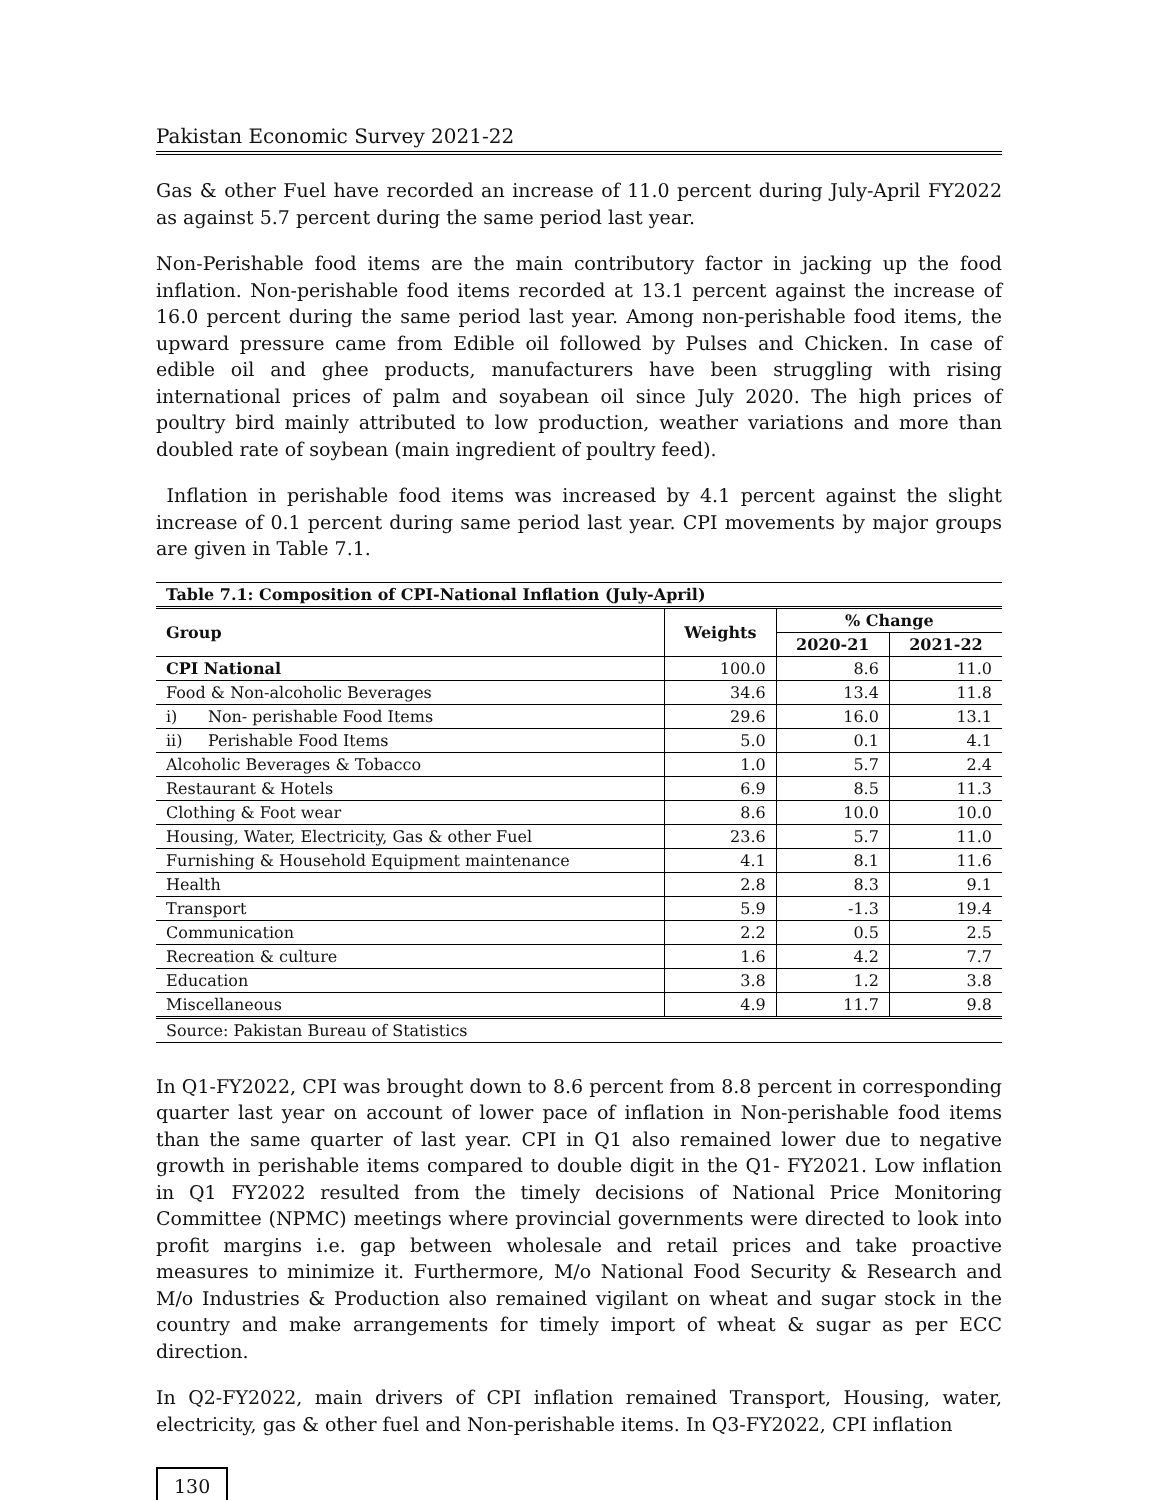Pakistan Economic Survey 2021-22
Gas & other Fuel have recorded an increase of 11.0 percent during July-April FY2022 as against 5.7 percent during the same period last year.
Non-Perishable food items are the main contributory factor in jacking up the food inflation. Non-perishable food items recorded at 13.1 percent against the increase of 16.0 percent during the same period last year. Among non-perishable food items, the upward pressure came from Edible oil followed by Pulses and Chicken. In case of edible oil and ghee products, manufacturers have been struggling with rising international prices of palm and soyabean oil since July 2020. The high prices of poultry bird mainly attributed to low production, weather variations and more than doubled rate of soybean (main ingredient of poultry feed).
Inflation in perishable food items was increased by 4.1 percent against the slight increase of 0.1 percent during same period last year. CPI movements by major groups are given in Table 7.1.
| Table 7.1: Composition of CPI-National Inflation (July-April) | | | |
| --- | --- | --- | --- |
| Group | Weights | % Change | |
| | | 2020-21 | 2021-22 |
| CPI National | 100.0 | 8.6 | 11.0 |
| Food & Non-alcoholic Beverages | 34.6 | 13.4 | 11.8 |
| i) Non- perishable Food Items | 29.6 | 16.0 | 13.1 |
| ii) Perishable Food Items | 5.0 | 0.1 | 4.1 |
| Alcoholic Beverages & Tobacco | 1.0 | 5.7 | 2.4 |
| Restaurant & Hotels | 6.9 | 8.5 | 11.3 |
| Clothing & Foot wear | 8.6 | 10.0 | 10.0 |
| Housing, Water, Electricity, Gas & other Fuel | 23.6 | 5.7 | 11.0 |
| Furnishing & Household Equipment maintenance | 4.1 | 8.1 | 11.6 |
| Health | 2.8 | 8.3 | 9.1 |
| Transport | 5.9 | -1.3 | 19.4 |
| Communication | 2.2 | 0.5 | 2.5 |
| Recreation & culture | 1.6 | 4.2 | 7.7 |
| Education | 3.8 | 1.2 | 3.8 |
| Miscellaneous | 4.9 | 11.7 | 9.8 |
| Source: Pakistan Bureau of Statistics | | | |
In Q1-FY2022, CPI was brought down to 8.6 percent from 8.8 percent in corresponding quarter last year on account of lower pace of inflation in Non-perishable food items than the same quarter of last year. CPI in Q1 also remained lower due to negative growth in perishable items compared to double digit in the Q1- FY2021. Low inflation in Q1 FY2022 resulted from the timely decisions of National Price Monitoring Committee (NPMC) meetings where provincial governments were directed to look into profit margins i.e. gap between wholesale and retail prices and take proactive measures to minimize it. Furthermore, M/o National Food Security & Research and M/o Industries & Production also remained vigilant on wheat and sugar stock in the country and make arrangements for timely import of wheat & sugar as per ECC direction.
In Q2-FY2022, main drivers of CPI inflation remained Transport, Housing, water, electricity, gas & other fuel and Non-perishable items. In Q3-FY2022, CPI inflation
130